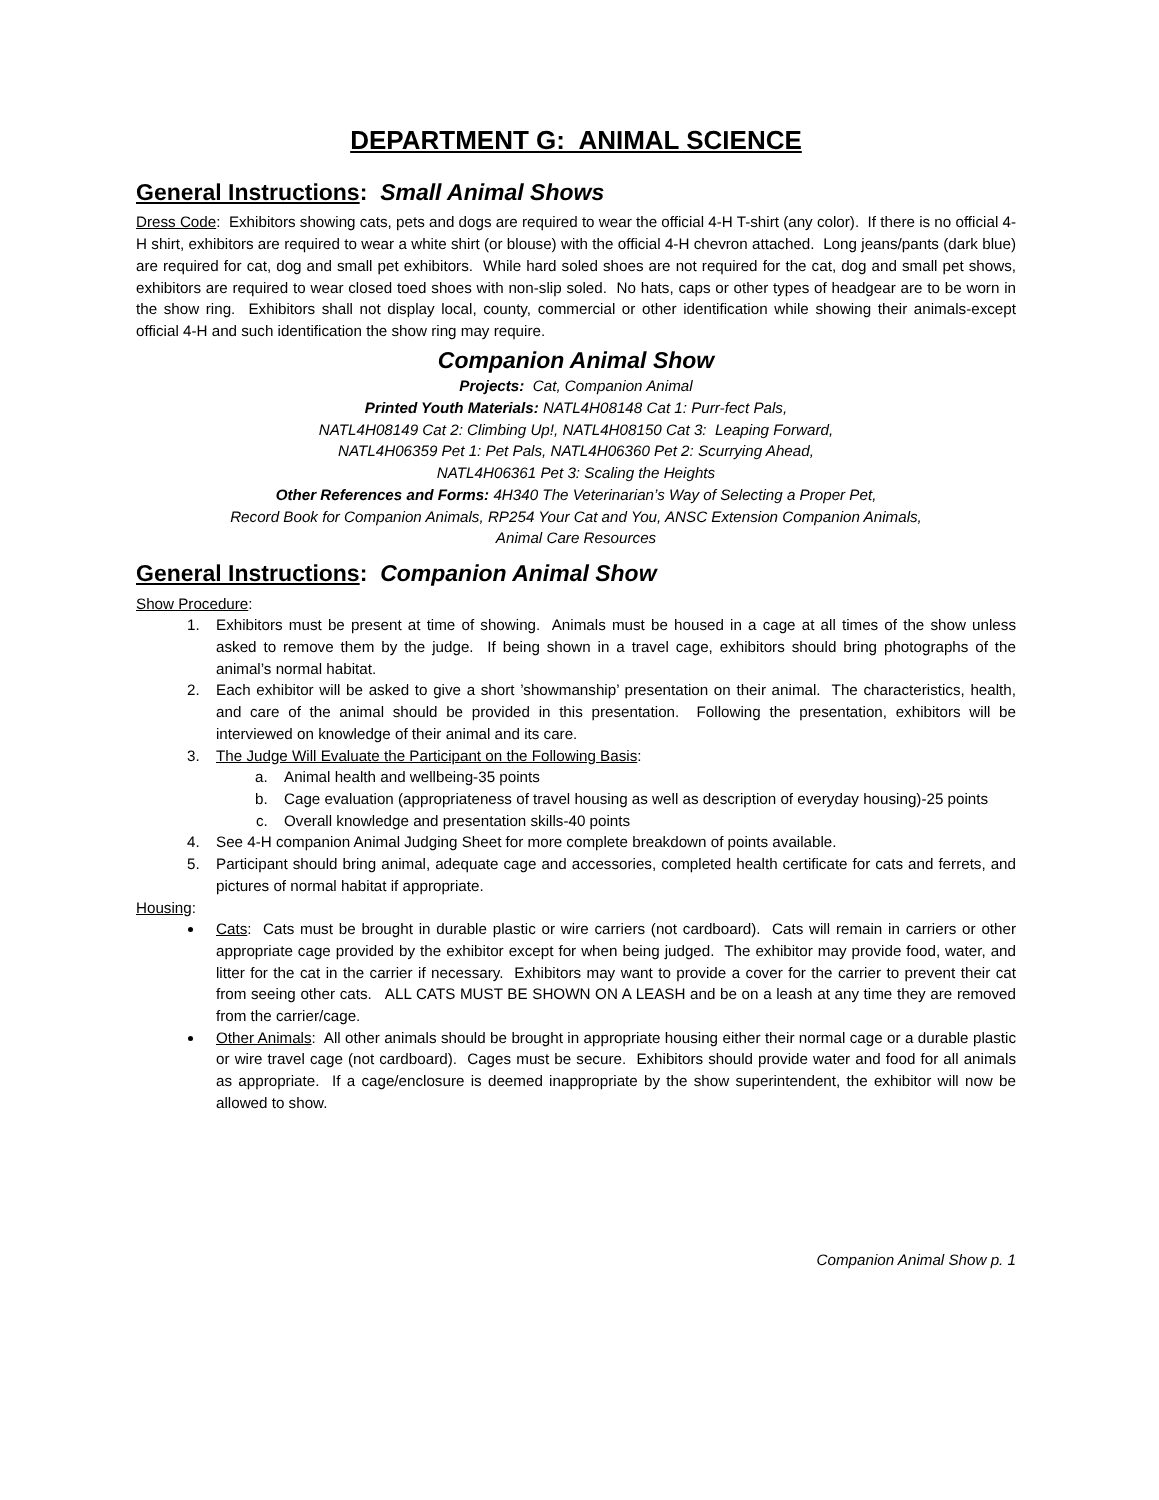DEPARTMENT G: ANIMAL SCIENCE
General Instructions: Small Animal Shows
Dress Code: Exhibitors showing cats, pets and dogs are required to wear the official 4-H T-shirt (any color). If there is no official 4-H shirt, exhibitors are required to wear a white shirt (or blouse) with the official 4-H chevron attached. Long jeans/pants (dark blue) are required for cat, dog and small pet exhibitors. While hard soled shoes are not required for the cat, dog and small pet shows, exhibitors are required to wear closed toed shoes with non-slip soled. No hats, caps or other types of headgear are to be worn in the show ring. Exhibitors shall not display local, county, commercial or other identification while showing their animals-except official 4-H and such identification the show ring may require.
Companion Animal Show
Projects: Cat, Companion Animal
Printed Youth Materials: NATL4H08148 Cat 1: Purr-fect Pals,
NATL4H08149 Cat 2: Climbing Up!, NATL4H08150 Cat 3: Leaping Forward,
NATL4H06359 Pet 1: Pet Pals, NATL4H06360 Pet 2: Scurrying Ahead,
NATL4H06361 Pet 3: Scaling the Heights
Other References and Forms: 4H340 The Veterinarian’s Way of Selecting a Proper Pet,
Record Book for Companion Animals, RP254 Your Cat and You, ANSC Extension Companion Animals,
Animal Care Resources
General Instructions: Companion Animal Show
Show Procedure:
1. Exhibitors must be present at time of showing. Animals must be housed in a cage at all times of the show unless asked to remove them by the judge. If being shown in a travel cage, exhibitors should bring photographs of the animal’s normal habitat.
2. Each exhibitor will be asked to give a short ’showmanship’ presentation on their animal. The characteristics, health, and care of the animal should be provided in this presentation. Following the presentation, exhibitors will be interviewed on knowledge of their animal and its care.
3. The Judge Will Evaluate the Participant on the Following Basis:
a. Animal health and wellbeing-35 points
b. Cage evaluation (appropriateness of travel housing as well as description of everyday housing)-25 points
c. Overall knowledge and presentation skills-40 points
4. See 4-H companion Animal Judging Sheet for more complete breakdown of points available.
5. Participant should bring animal, adequate cage and accessories, completed health certificate for cats and ferrets, and pictures of normal habitat if appropriate.
Housing:
Cats: Cats must be brought in durable plastic or wire carriers (not cardboard). Cats will remain in carriers or other appropriate cage provided by the exhibitor except for when being judged. The exhibitor may provide food, water, and litter for the cat in the carrier if necessary. Exhibitors may want to provide a cover for the carrier to prevent their cat from seeing other cats. ALL CATS MUST BE SHOWN ON A LEASH and be on a leash at any time they are removed from the carrier/cage.
Other Animals: All other animals should be brought in appropriate housing either their normal cage or a durable plastic or wire travel cage (not cardboard). Cages must be secure. Exhibitors should provide water and food for all animals as appropriate. If a cage/enclosure is deemed inappropriate by the show superintendent, the exhibitor will now be allowed to show.
Companion Animal Show p. 1